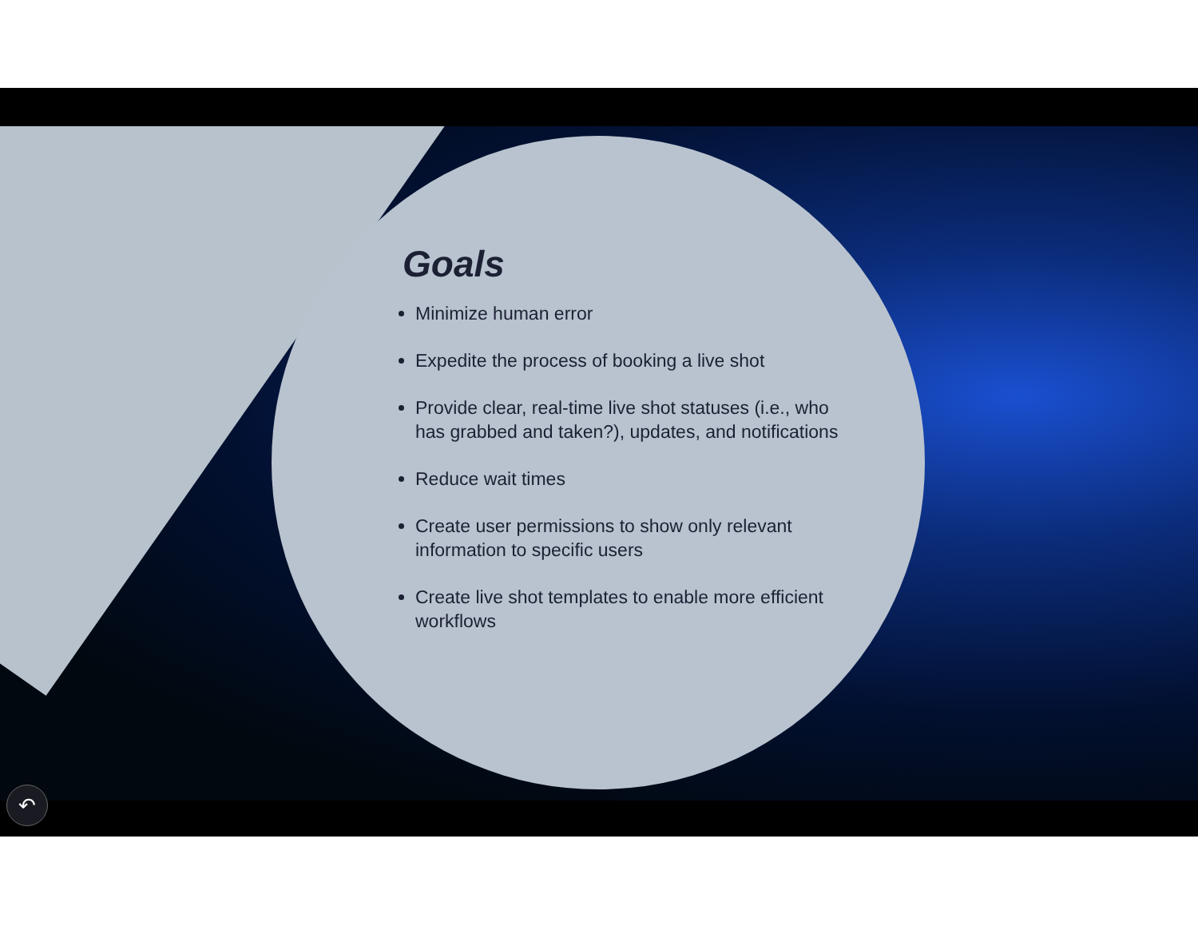Goals
Minimize human error
Expedite the process of booking a live shot
Provide clear, real-time live shot statuses (i.e., who has grabbed and taken?), updates, and notifications
Reduce wait times
Create user permissions to show only relevant information to specific users
Create live shot templates to enable more efficient workflows
↶